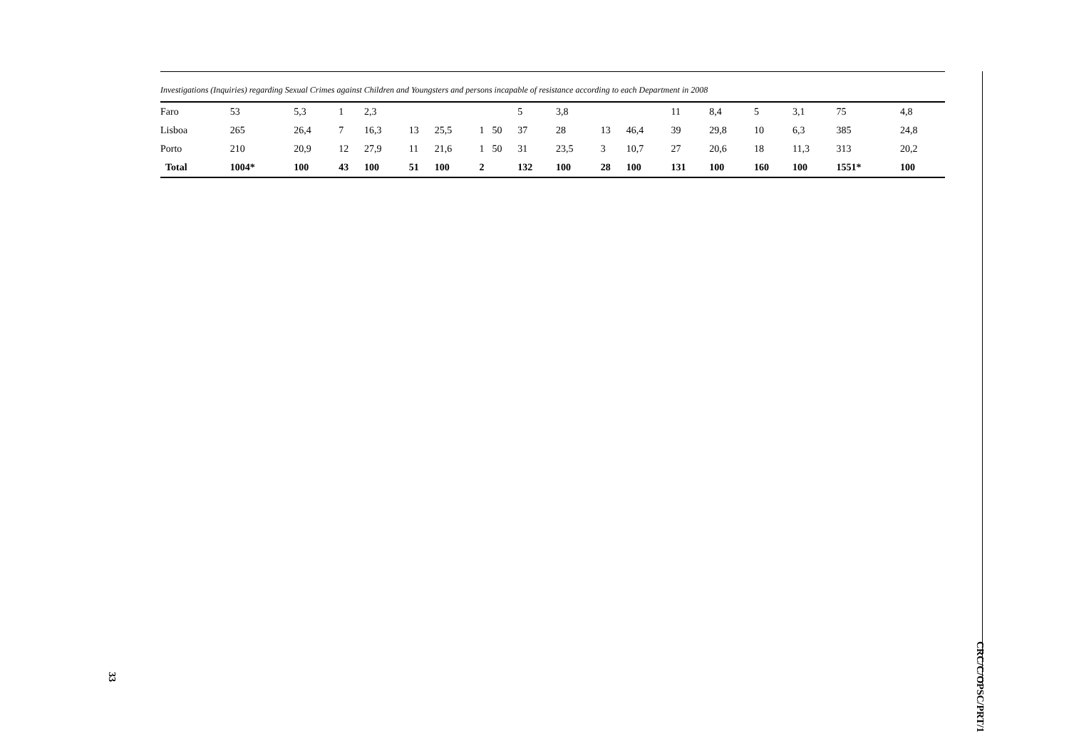Investigations (Inquiries) regarding Sexual Crimes against Children and Youngsters and persons incapable of resistance according to each Department in 2008
| Faro | 53 | 5,3 | 1 | 2,3 | | | | | 5 | 3,8 | | | 11 | 8,4 | 5 | 3,1 | 75 | 4,8 |
| Lisboa | 265 | 26,4 | 7 | 16,3 | 13 | 25,5 | 1 | 50 | 37 | 28 | 13 | 46,4 | 39 | 29,8 | 10 | 6,3 | 385 | 24,8 |
| Porto | 210 | 20,9 | 12 | 27,9 | 11 | 21,6 | 1 | 50 | 31 | 23,5 | 3 | 10,7 | 27 | 20,6 | 18 | 11,3 | 313 | 20,2 |
| Total | 1004* | 100 | 43 | 100 | 51 | 100 | 2 | | 132 | 100 | 28 | 100 | 131 | 100 | 160 | 100 | 1551* | 100 |
CRC/C/OPSC/PRT/1
33